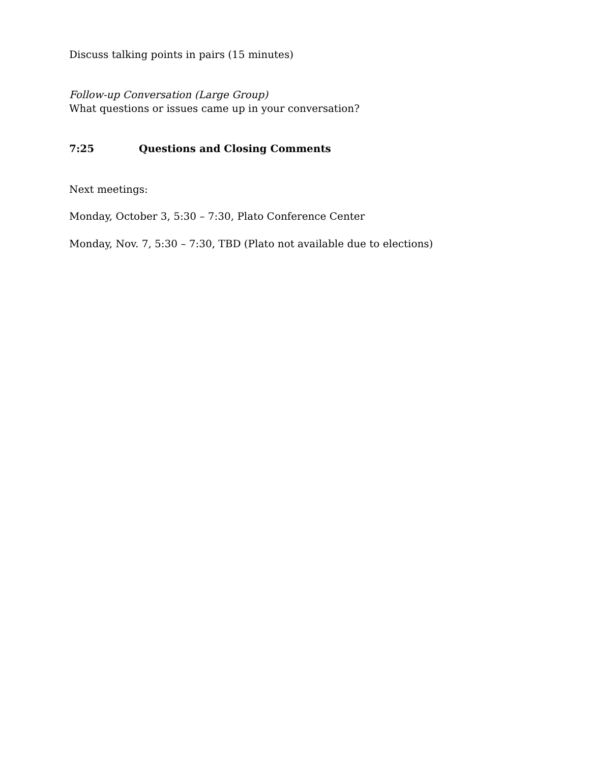Discuss talking points in pairs (15 minutes)
Follow-up Conversation (Large Group)
What questions or issues came up in your conversation?
7:25 Questions and Closing Comments
Next meetings:
Monday, October 3, 5:30 – 7:30, Plato Conference Center
Monday, Nov. 7, 5:30 – 7:30, TBD (Plato not available due to elections)